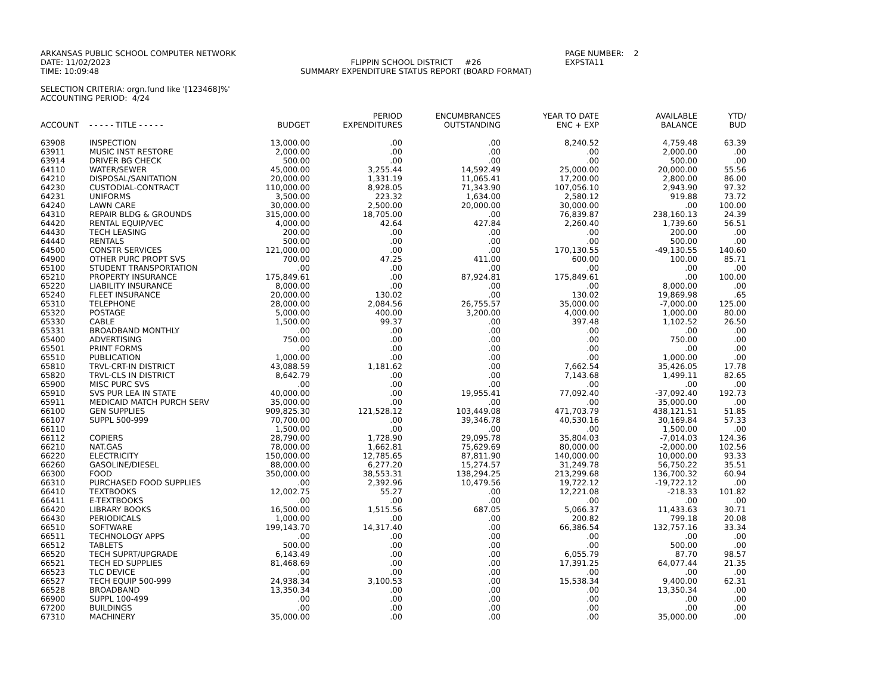ARKANSAS PUBLIC SCHOOL COMPUTER NETWORK
DATE: 11/02/2023
TIME: 10:09:48
FLIPPIN SCHOOL DISTRICT #26
SUMMARY EXPENDITURE STATUS REPORT (BOARD FORMAT)
PAGE NUMBER: 2
EXPSTA11
SELECTION CRITERIA: orgn.fund like '[123468]%'
ACCOUNTING PERIOD: 4/24
| | | | PERIOD | ENCUMBRANCES | YEAR TO DATE | AVAILABLE | YTD/ |
| --- | --- | --- | --- | --- | --- | --- | --- |
| ACCOUNT | - - - - - TITLE - - - - - | BUDGET | EXPENDITURES | OUTSTANDING | ENC + EXP | BALANCE | BUD |
| 63908 | INSPECTION | 13,000.00 | .00 | .00 | 8,240.52 | 4,759.48 | 63.39 |
| 63911 | MUSIC INST RESTORE | 2,000.00 | .00 | .00 | .00 | 2,000.00 | .00 |
| 63914 | DRIVER BG CHECK | 500.00 | .00 | .00 | .00 | 500.00 | .00 |
| 64110 | WATER/SEWER | 45,000.00 | 3,255.44 | 14,592.49 | 25,000.00 | 20,000.00 | 55.56 |
| 64210 | DISPOSAL/SANITATION | 20,000.00 | 1,331.19 | 11,065.41 | 17,200.00 | 2,800.00 | 86.00 |
| 64230 | CUSTODIAL-CONTRACT | 110,000.00 | 8,928.05 | 71,343.90 | 107,056.10 | 2,943.90 | 97.32 |
| 64231 | UNIFORMS | 3,500.00 | 223.32 | 1,634.00 | 2,580.12 | 919.88 | 73.72 |
| 64240 | LAWN CARE | 30,000.00 | 2,500.00 | 20,000.00 | 30,000.00 | .00 | 100.00 |
| 64310 | REPAIR BLDG & GROUNDS | 315,000.00 | 18,705.00 | .00 | 76,839.87 | 238,160.13 | 24.39 |
| 64420 | RENTAL EQUIP/VEC | 4,000.00 | 42.64 | 427.84 | 2,260.40 | 1,739.60 | 56.51 |
| 64430 | TECH LEASING | 200.00 | .00 | .00 | .00 | 200.00 | .00 |
| 64440 | RENTALS | 500.00 | .00 | .00 | .00 | 500.00 | .00 |
| 64500 | CONSTR SERVICES | 121,000.00 | .00 | .00 | 170,130.55 | -49,130.55 | 140.60 |
| 64900 | OTHER PURC PROPT SVS | 700.00 | 47.25 | 411.00 | 600.00 | 100.00 | 85.71 |
| 65100 | STUDENT TRANSPORTATION | .00 | .00 | .00 | .00 | .00 | .00 |
| 65210 | PROPERTY INSURANCE | 175,849.61 | .00 | 87,924.81 | 175,849.61 | .00 | 100.00 |
| 65220 | LIABILITY INSURANCE | 8,000.00 | .00 | .00 | .00 | 8,000.00 | .00 |
| 65240 | FLEET INSURANCE | 20,000.00 | 130.02 | .00 | 130.02 | 19,869.98 | .65 |
| 65310 | TELEPHONE | 28,000.00 | 2,084.56 | 26,755.57 | 35,000.00 | -7,000.00 | 125.00 |
| 65320 | POSTAGE | 5,000.00 | 400.00 | 3,200.00 | 4,000.00 | 1,000.00 | 80.00 |
| 65330 | CABLE | 1,500.00 | 99.37 | .00 | 397.48 | 1,102.52 | 26.50 |
| 65331 | BROADBAND MONTHLY | .00 | .00 | .00 | .00 | .00 | .00 |
| 65400 | ADVERTISING | 750.00 | .00 | .00 | .00 | 750.00 | .00 |
| 65501 | PRINT FORMS | .00 | .00 | .00 | .00 | .00 | .00 |
| 65510 | PUBLICATION | 1,000.00 | .00 | .00 | .00 | 1,000.00 | .00 |
| 65810 | TRVL-CRT-IN DISTRICT | 43,088.59 | 1,181.62 | .00 | 7,662.54 | 35,426.05 | 17.78 |
| 65820 | TRVL-CLS IN DISTRICT | 8,642.79 | .00 | .00 | 7,143.68 | 1,499.11 | 82.65 |
| 65900 | MISC PURC SVS | .00 | .00 | .00 | .00 | .00 | .00 |
| 65910 | SVS PUR LEA IN STATE | 40,000.00 | .00 | 19,955.41 | 77,092.40 | -37,092.40 | 192.73 |
| 65911 | MEDICAID MATCH PURCH SERV | 35,000.00 | .00 | .00 | .00 | 35,000.00 | .00 |
| 66100 | GEN SUPPLIES | 909,825.30 | 121,528.12 | 103,449.08 | 471,703.79 | 438,121.51 | 51.85 |
| 66107 | SUPPL 500-999 | 70,700.00 | .00 | 39,346.78 | 40,530.16 | 30,169.84 | 57.33 |
| 66110 | | 1,500.00 | .00 | .00 | .00 | 1,500.00 | .00 |
| 66112 | COPIERS | 28,790.00 | 1,728.90 | 29,095.78 | 35,804.03 | -7,014.03 | 124.36 |
| 66210 | NAT.GAS | 78,000.00 | 1,662.81 | 75,629.69 | 80,000.00 | -2,000.00 | 102.56 |
| 66220 | ELECTRICITY | 150,000.00 | 12,785.65 | 87,811.90 | 140,000.00 | 10,000.00 | 93.33 |
| 66260 | GASOLINE/DIESEL | 88,000.00 | 6,277.20 | 15,274.57 | 31,249.78 | 56,750.22 | 35.51 |
| 66300 | FOOD | 350,000.00 | 38,553.31 | 138,294.25 | 213,299.68 | 136,700.32 | 60.94 |
| 66310 | PURCHASED FOOD SUPPLIES | .00 | 2,392.96 | 10,479.56 | 19,722.12 | -19,722.12 | .00 |
| 66410 | TEXTBOOKS | 12,002.75 | 55.27 | .00 | 12,221.08 | -218.33 | 101.82 |
| 66411 | E-TEXTBOOKS | .00 | .00 | .00 | .00 | .00 | .00 |
| 66420 | LIBRARY BOOKS | 16,500.00 | 1,515.56 | 687.05 | 5,066.37 | 11,433.63 | 30.71 |
| 66430 | PERIODICALS | 1,000.00 | .00 | .00 | 200.82 | 799.18 | 20.08 |
| 66510 | SOFTWARE | 199,143.70 | 14,317.40 | .00 | 66,386.54 | 132,757.16 | 33.34 |
| 66511 | TECHNOLOGY APPS | .00 | .00 | .00 | .00 | .00 | .00 |
| 66512 | TABLETS | 500.00 | .00 | .00 | .00 | 500.00 | .00 |
| 66520 | TECH SUPRT/UPGRADE | 6,143.49 | .00 | .00 | 6,055.79 | 87.70 | 98.57 |
| 66521 | TECH ED SUPPLIES | 81,468.69 | .00 | .00 | 17,391.25 | 64,077.44 | 21.35 |
| 66523 | TLC DEVICE | .00 | .00 | .00 | .00 | .00 | .00 |
| 66527 | TECH EQUIP 500-999 | 24,938.34 | 3,100.53 | .00 | 15,538.34 | 9,400.00 | 62.31 |
| 66528 | BROADBAND | 13,350.34 | .00 | .00 | .00 | 13,350.34 | .00 |
| 66900 | SUPPL 100-499 | .00 | .00 | .00 | .00 | .00 | .00 |
| 67200 | BUILDINGS | .00 | .00 | .00 | .00 | .00 | .00 |
| 67310 | MACHINERY | 35,000.00 | .00 | .00 | .00 | 35,000.00 | .00 |